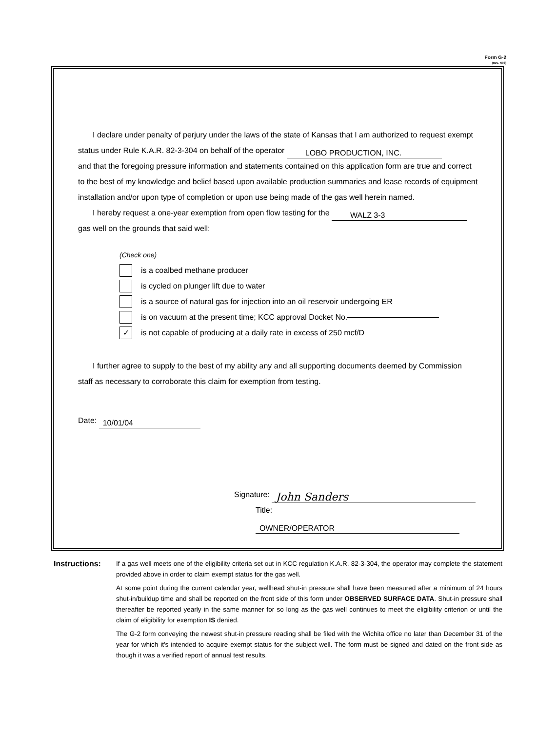Form G-2
(Rev. 7/03)
I declare under penalty of perjury under the laws of the state of Kansas that I am authorized to request exempt status under Rule K.A.R. 82-3-304 on behalf of the operator LOBO PRODUCTION, INC.
and that the foregoing pressure information and statements contained on this application form are true and correct to the best of my knowledge and belief based upon available production summaries and lease records of equipment installation and/or upon type of completion or upon use being made of the gas well herein named.
I hereby request a one-year exemption from open flow testing for the WALZ 3-3
gas well on the grounds that said well:
(Check one)
is a coalbed methane producer
is cycled on plunger lift due to water
is a source of natural gas for injection into an oil reservoir undergoing ER
is on vacuum at the present time; KCC approval Docket No.
✓
is not capable of producing at a daily rate in excess of 250 mcf/D
I further agree to supply to the best of my ability any and all supporting documents deemed by Commission staff as necessary to corroborate this claim for exemption from testing.
Date: 10/01/04
Signature: John Sanders
Title: OWNER/OPERATOR
Instructions:
If a gas well meets one of the eligibility criteria set out in KCC regulation K.A.R. 82-3-304, the operator may complete the statement provided above in order to claim exempt status for the gas well.
At some point during the current calendar year, wellhead shut-in pressure shall have been measured after a minimum of 24 hours shut-in/buildup time and shall be reported on the front side of this form under OBSERVED SURFACE DATA. Shut-in pressure shall thereafter be reported yearly in the same manner for so long as the gas well continues to meet the eligibility criterion or until the claim of eligibility for exemption IS denied.
The G-2 form conveying the newest shut-in pressure reading shall be filed with the Wichita office no later than December 31 of the year for which it's intended to acquire exempt status for the subject well. The form must be signed and dated on the front side as though it was a verified report of annual test results.